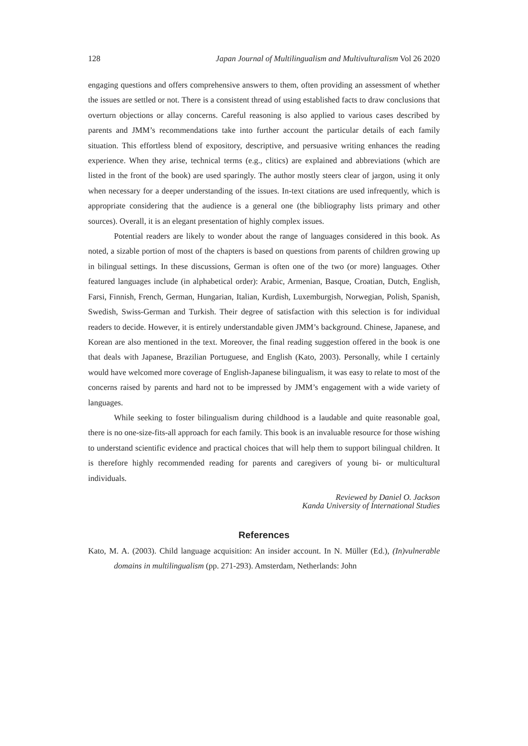128 Japan Journal of Multilingualism and Multivulturalism Vol 26 2020
engaging questions and offers comprehensive answers to them, often providing an assessment of whether the issues are settled or not. There is a consistent thread of using established facts to draw conclusions that overturn objections or allay concerns. Careful reasoning is also applied to various cases described by parents and JMM’s recommendations take into further account the particular details of each family situation. This effortless blend of expository, descriptive, and persuasive writing enhances the reading experience. When they arise, technical terms (e.g., clitics) are explained and abbreviations (which are listed in the front of the book) are used sparingly. The author mostly steers clear of jargon, using it only when necessary for a deeper understanding of the issues. In-text citations are used infrequently, which is appropriate considering that the audience is a general one (the bibliography lists primary and other sources). Overall, it is an elegant presentation of highly complex issues.
Potential readers are likely to wonder about the range of languages considered in this book. As noted, a sizable portion of most of the chapters is based on questions from parents of children growing up in bilingual settings. In these discussions, German is often one of the two (or more) languages. Other featured languages include (in alphabetical order): Arabic, Armenian, Basque, Croatian, Dutch, English, Farsi, Finnish, French, German, Hungarian, Italian, Kurdish, Luxemburgish, Norwegian, Polish, Spanish, Swedish, Swiss-German and Turkish. Their degree of satisfaction with this selection is for individual readers to decide. However, it is entirely understandable given JMM’s background. Chinese, Japanese, and Korean are also mentioned in the text. Moreover, the final reading suggestion offered in the book is one that deals with Japanese, Brazilian Portuguese, and English (Kato, 2003). Personally, while I certainly would have welcomed more coverage of English-Japanese bilingualism, it was easy to relate to most of the concerns raised by parents and hard not to be impressed by JMM’s engagement with a wide variety of languages.
While seeking to foster bilingualism during childhood is a laudable and quite reasonable goal, there is no one-size-fits-all approach for each family. This book is an invaluable resource for those wishing to understand scientific evidence and practical choices that will help them to support bilingual children. It is therefore highly recommended reading for parents and caregivers of young bi- or multicultural individuals.
Reviewed by Daniel O. Jackson
Kanda University of International Studies
References
Kato, M. A. (2003). Child language acquisition: An insider account. In N. Müller (Ed.), (In)vulnerable domains in multilingualism (pp. 271-293). Amsterdam, Netherlands: John